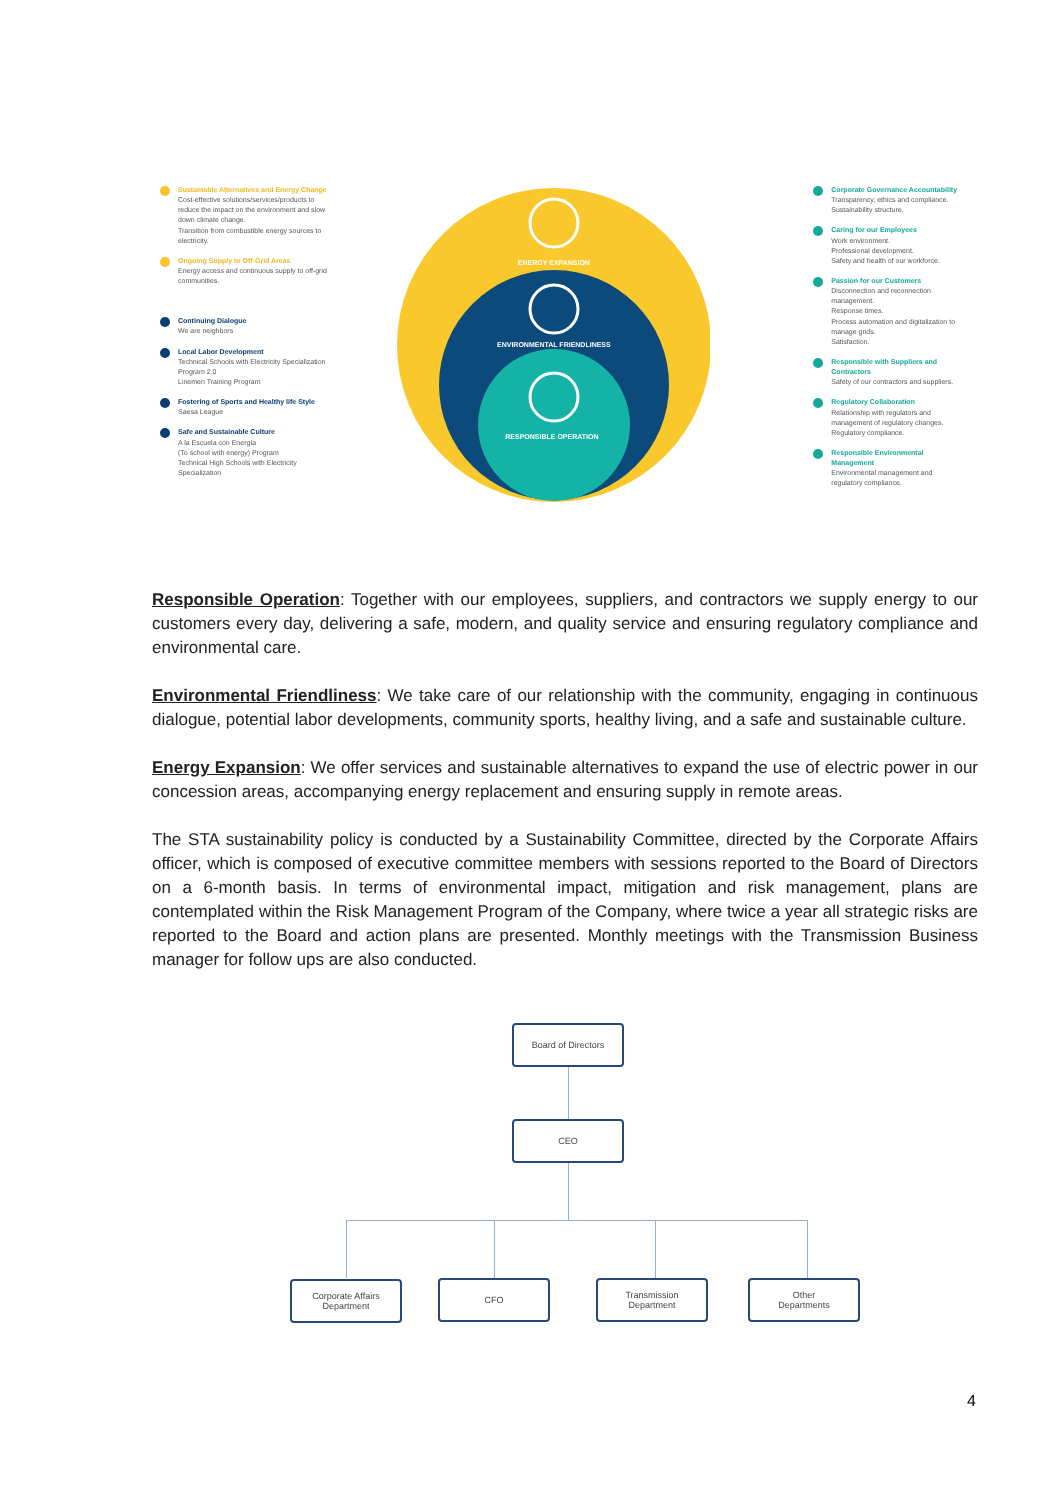Sustainable Alternatives and Energy Change
Cost-effective solutions/services/products to reduce the impact on the environment and slow down climate change.
Transition from combustible energy sources to electricity.
Ongoing Supply to Off-Grid Areas
Energy access and continuous supply to off-grid communities.
Continuing Dialogue
We are neighbors
Local Labor Development
Technical Schools with Electricity Specialization Program 2.0
Linemen Training Program
Fostering of Sports and Healthy life Style
Saesa League
Safe and Sustainable Culture
A la Escuela con Energía
(To school with energy) Program
Technical High Schools with Electricity Specialization
ENERGY EXPANSION
ENVIRONMENTAL FRIENDLINESS
RESPONSIBLE OPERATION
Corporate Governance Accountability
Transparency, ethics and compliance.
Sustainability structure.
Caring for our Employees
Work environment.
Professional development.
Safety and health of our workforce.
Passion for our Customers
Disconnection and reconnection management.
Response times.
Process automation and digitalization to manage grids.
Satisfaction.
Responsible with Suppliers and Contractors
Safety of our contractors and suppliers.
Regulatory Collaboration
Relationship with regulators and management of regulatory changes.
Regulatory compliance.
Responsible Environmental Management
Environmental management and regulatory compliance.
Responsible Operation: Together with our employees, suppliers, and contractors we supply energy to our customers every day, delivering a safe, modern, and quality service and ensuring regulatory compliance and environmental care.
Environmental Friendliness: We take care of our relationship with the community, engaging in continuous dialogue, potential labor developments, community sports, healthy living, and a safe and sustainable culture.
Energy Expansion: We offer services and sustainable alternatives to expand the use of electric power in our concession areas, accompanying energy replacement and ensuring supply in remote areas.
The STA sustainability policy is conducted by a Sustainability Committee, directed by the Corporate Affairs officer, which is composed of executive committee members with sessions reported to the Board of Directors on a 6-month basis. In terms of environmental impact, mitigation and risk management, plans are contemplated within the Risk Management Program of the Company, where twice a year all strategic risks are reported to the Board and action plans are presented. Monthly meetings with the Transmission Business manager for follow ups are also conducted.
Board of Directors
CEO
Corporate Affairs
Department
CFO
Transmission
Department
Other
Departments
4